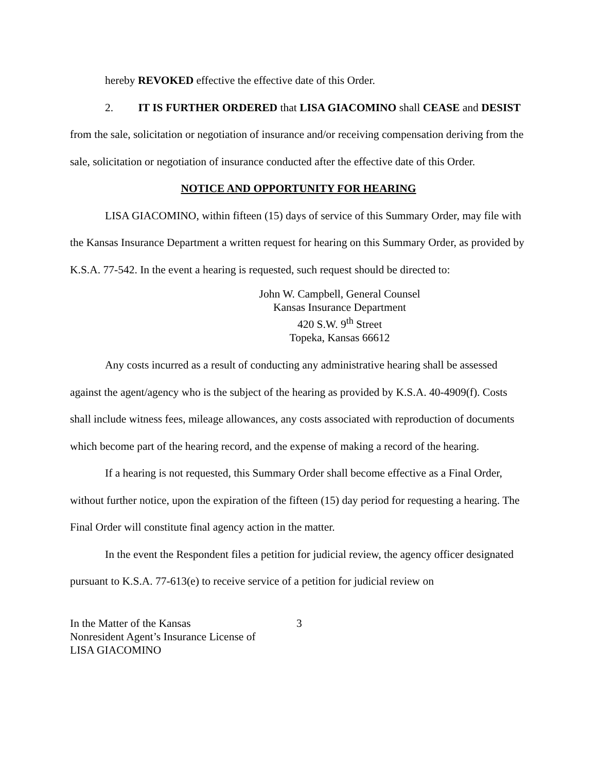hereby REVOKED effective the effective date of this Order.
2. IT IS FURTHER ORDERED that LISA GIACOMINO shall CEASE and DESIST from the sale, solicitation or negotiation of insurance and/or receiving compensation deriving from the sale, solicitation or negotiation of insurance conducted after the effective date of this Order.
NOTICE AND OPPORTUNITY FOR HEARING
LISA GIACOMINO, within fifteen (15) days of service of this Summary Order, may file with the Kansas Insurance Department a written request for hearing on this Summary Order, as provided by K.S.A. 77-542. In the event a hearing is requested, such request should be directed to:
John W. Campbell, General Counsel
Kansas Insurance Department
420 S.W. 9<sup>th</sup> Street
Topeka, Kansas 66612
Any costs incurred as a result of conducting any administrative hearing shall be assessed against the agent/agency who is the subject of the hearing as provided by K.S.A. 40-4909(f). Costs shall include witness fees, mileage allowances, any costs associated with reproduction of documents which become part of the hearing record, and the expense of making a record of the hearing.
If a hearing is not requested, this Summary Order shall become effective as a Final Order, without further notice, upon the expiration of the fifteen (15) day period for requesting a hearing. The Final Order will constitute final agency action in the matter.
In the event the Respondent files a petition for judicial review, the agency officer designated pursuant to K.S.A. 77-613(e) to receive service of a petition for judicial review on
In the Matter of the Kansas
Nonresident Agent’s Insurance License of
LISA GIACOMINO
3